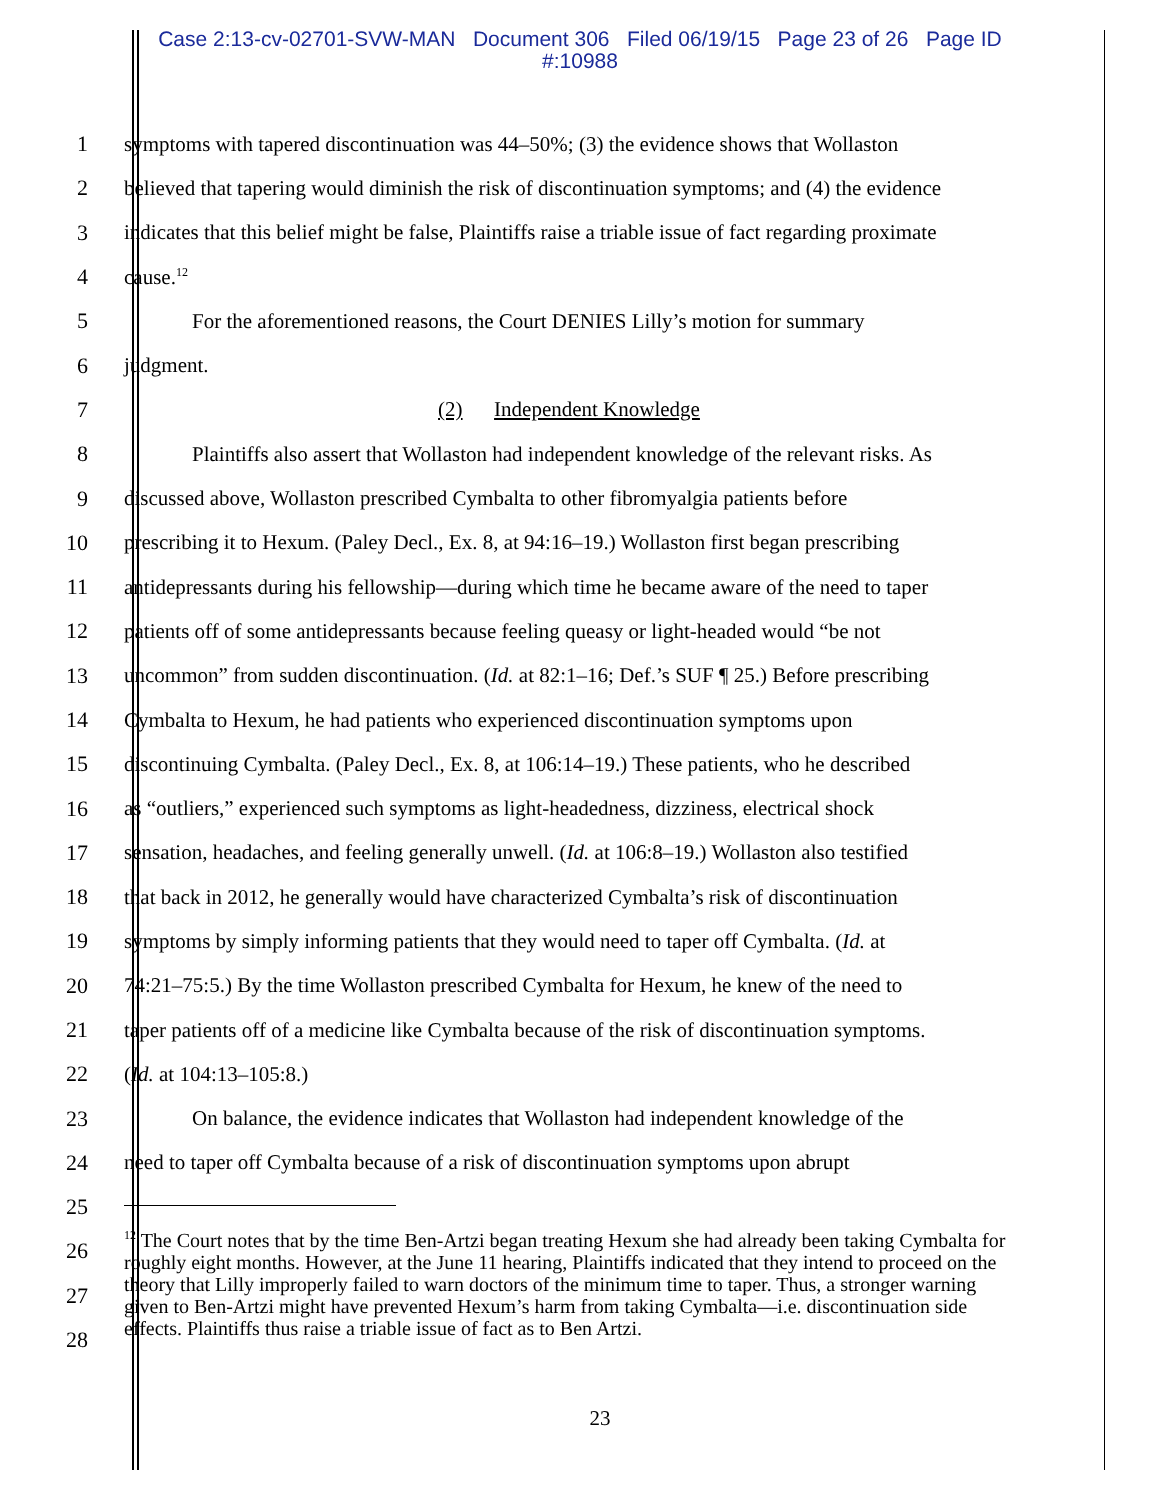Case 2:13-cv-02701-SVW-MAN Document 306 Filed 06/19/15 Page 23 of 26 Page ID
#:10988
1
symptoms with tapered discontinuation was 44–50%; (3) the evidence shows that Wollaston
2
believed that tapering would diminish the risk of discontinuation symptoms; and (4) the evidence
3
indicates that this belief might be false, Plaintiffs raise a triable issue of fact regarding proximate
4 cause.<sup>12</sup>
5
For the aforementioned reasons, the Court DENIES Lilly’s motion for summary
6 judgment.
7 (2) Independent Knowledge
8
Plaintiffs also assert that Wollaston had independent knowledge of the relevant risks. As
9
discussed above, Wollaston prescribed Cymbalta to other fibromyalgia patients before
10
prescribing it to Hexum. (Paley Decl., Ex. 8, at 94:16–19.) Wollaston first began prescribing
11
antidepressants during his fellowship—during which time he became aware of the need to taper
12
patients off of some antidepressants because feeling queasy or light-headed would “be not
13
uncommon” from sudden discontinuation. (Id. at 82:1–16; Def.’s SUF ¶ 25.) Before prescribing
14
Cymbalta to Hexum, he had patients who experienced discontinuation symptoms upon
15
discontinuing Cymbalta. (Paley Decl., Ex. 8, at 106:14–19.) These patients, who he described
16
as “outliers,” experienced such symptoms as light-headedness, dizziness, electrical shock
17
sensation, headaches, and feeling generally unwell. (Id. at 106:8–19.) Wollaston also testified
18
that back in 2012, he generally would have characterized Cymbalta’s risk of discontinuation
19
symptoms by simply informing patients that they would need to taper off Cymbalta. (Id. at
20
74:21–75:5.) By the time Wollaston prescribed Cymbalta for Hexum, he knew of the need to
21
taper patients off of a medicine like Cymbalta because of the risk of discontinuation symptoms.
22 (Id. at 104:13–105:8.)
23
On balance, the evidence indicates that Wollaston had independent knowledge of the
24
need to taper off Cymbalta because of a risk of discontinuation symptoms upon abrupt
25
26
27
28
<sup>12</sup> The Court notes that by the time Ben-Artzi began treating Hexum she had already been taking Cymbalta for roughly eight months. However, at the June 11 hearing, Plaintiffs indicated that they intend to proceed on the theory that Lilly improperly failed to warn doctors of the minimum time to taper. Thus, a stronger warning given to Ben-Artzi might have prevented Hexum’s harm from taking Cymbalta—i.e. discontinuation side effects. Plaintiffs thus raise a triable issue of fact as to Ben Artzi.
23